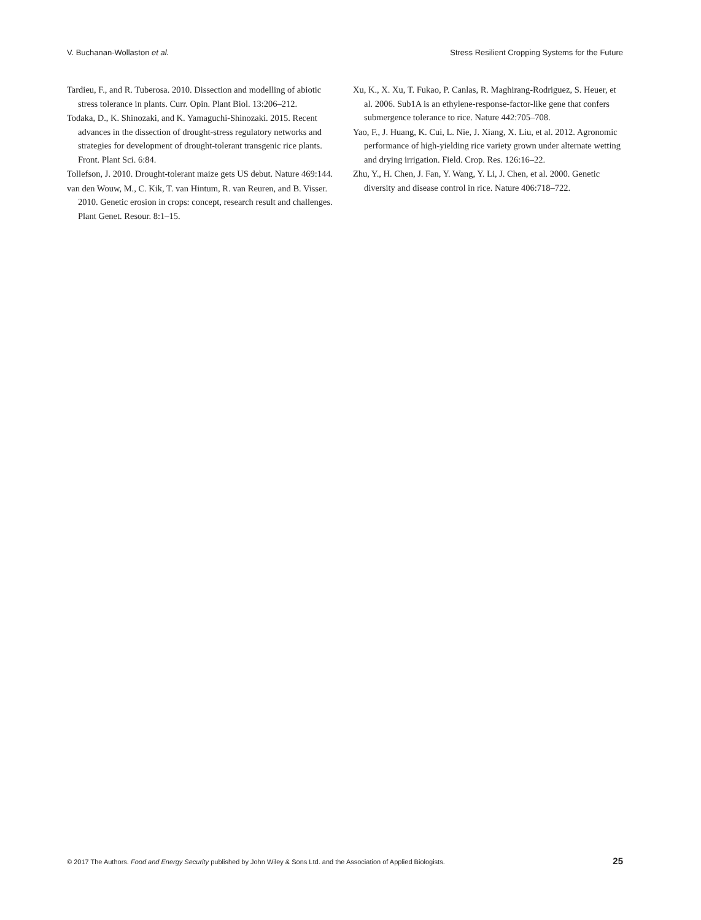V. Buchanan-Wollaston et al. Stress Resilient Cropping Systems for the Future
Tardieu, F., and R. Tuberosa. 2010. Dissection and modelling of abiotic stress tolerance in plants. Curr. Opin. Plant Biol. 13:206–212.
Todaka, D., K. Shinozaki, and K. Yamaguchi-Shinozaki. 2015. Recent advances in the dissection of drought-stress regulatory networks and strategies for development of drought-tolerant transgenic rice plants. Front. Plant Sci. 6:84.
Tollefson, J. 2010. Drought-tolerant maize gets US debut. Nature 469:144.
van den Wouw, M., C. Kik, T. van Hintum, R. van Reuren, and B. Visser. 2010. Genetic erosion in crops: concept, research result and challenges. Plant Genet. Resour. 8:1–15.
Xu, K., X. Xu, T. Fukao, P. Canlas, R. Maghirang-Rodriguez, S. Heuer, et al. 2006. Sub1A is an ethylene-response-factor-like gene that confers submergence tolerance to rice. Nature 442:705–708.
Yao, F., J. Huang, K. Cui, L. Nie, J. Xiang, X. Liu, et al. 2012. Agronomic performance of high-yielding rice variety grown under alternate wetting and drying irrigation. Field. Crop. Res. 126:16–22.
Zhu, Y., H. Chen, J. Fan, Y. Wang, Y. Li, J. Chen, et al. 2000. Genetic diversity and disease control in rice. Nature 406:718–722.
© 2017 The Authors. Food and Energy Security published by John Wiley & Sons Ltd. and the Association of Applied Biologists. 25